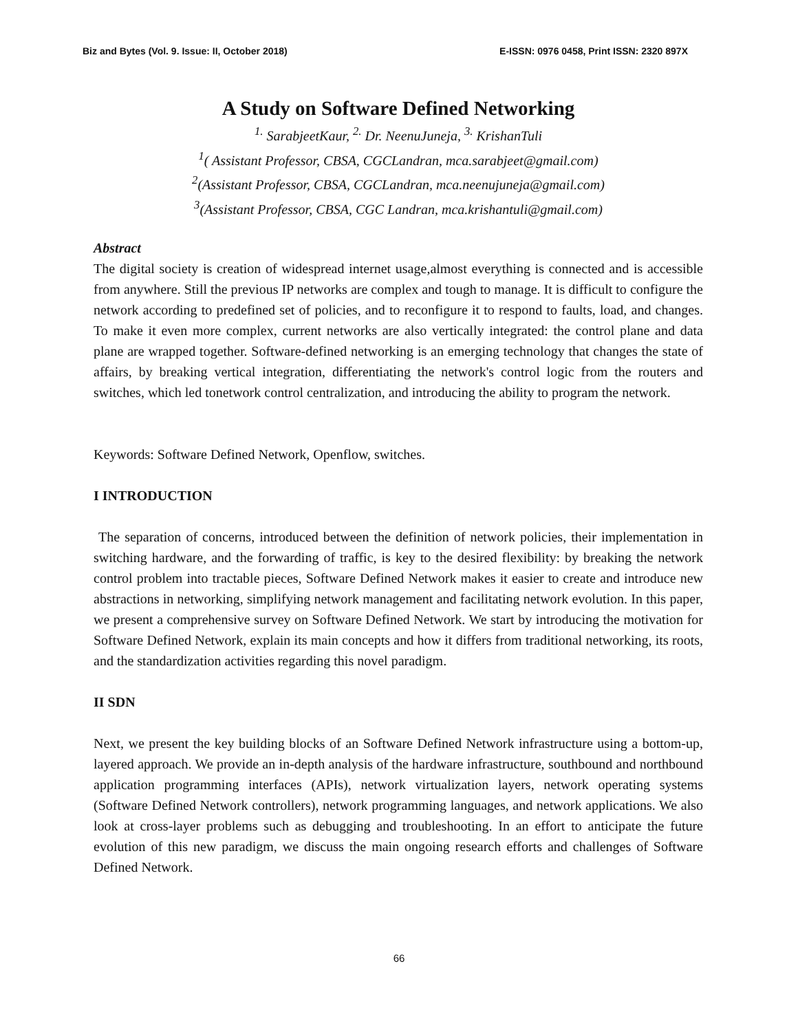Biz and Bytes (Vol. 9. Issue: II, October 2018) E-ISSN: 0976 0458, Print ISSN: 2320 897X
A Study on Software Defined Networking
<sup>1.</sup> SarabjeetKaur, <sup>2.</sup> Dr. NeenuJuneja, <sup>3.</sup> KrishanTuli
<sup>1</sup> ( Assistant Professor, CBSA, CGCLandran, mca.sarabjeet@gmail.com)
<sup>2</sup> (Assistant Professor, CBSA, CGCLandran, mca.neenujuneja@gmail.com)
<sup>3</sup> (Assistant Professor, CBSA, CGC Landran, mca.krishantuli@gmail.com)
Abstract
The digital society is creation of widespread internet usage,almost everything is connected and is accessible from anywhere. Still the previous IP networks are complex and tough to manage. It is difficult to configure the network according to predefined set of policies, and to reconfigure it to respond to faults, load, and changes. To make it even more complex, current networks are also vertically integrated: the control plane and data plane are wrapped together. Software-defined networking is an emerging technology that changes the state of affairs, by breaking vertical integration, differentiating the network's control logic from the routers and switches, which led tonetwork control centralization, and introducing the ability to program the network.
Keywords: Software Defined Network, Openflow, switches.
I INTRODUCTION
The separation of concerns, introduced between the definition of network policies, their implementation in switching hardware, and the forwarding of traffic, is key to the desired flexibility: by breaking the network control problem into tractable pieces, Software Defined Network makes it easier to create and introduce new abstractions in networking, simplifying network management and facilitating network evolution. In this paper, we present a comprehensive survey on Software Defined Network. We start by introducing the motivation for Software Defined Network, explain its main concepts and how it differs from traditional networking, its roots, and the standardization activities regarding this novel paradigm.
II SDN
Next, we present the key building blocks of an Software Defined Network infrastructure using a bottom-up, layered approach. We provide an in-depth analysis of the hardware infrastructure, southbound and northbound application programming interfaces (APIs), network virtualization layers, network operating systems (Software Defined Network controllers), network programming languages, and network applications. We also look at cross-layer problems such as debugging and troubleshooting. In an effort to anticipate the future evolution of this new paradigm, we discuss the main ongoing research efforts and challenges of Software Defined Network.
66